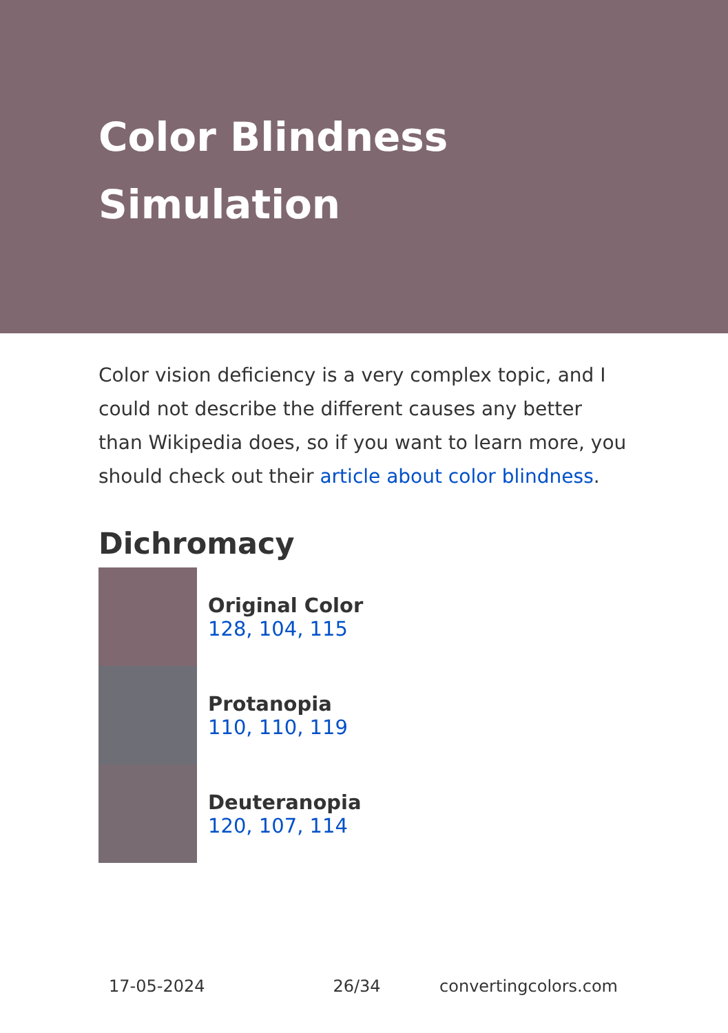Color Blindness Simulation
Color vision deficiency is a very complex topic, and I could not describe the different causes any better than Wikipedia does, so if you want to learn more, you should check out their article about color blindness.
Dichromacy
Original Color
128, 104, 115
Protanopia
110, 110, 119
Deuteranopia
120, 107, 114
17-05-2024 26/34 convertingcolors.com